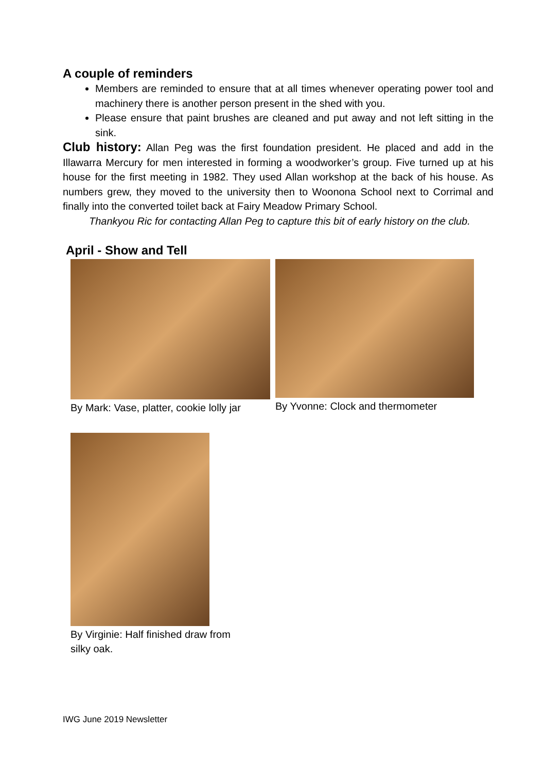A couple of reminders
Members are reminded to ensure that at all times whenever operating power tool and machinery there is another person present in the shed with you.
Please ensure that paint brushes are cleaned and put away and not left sitting in the sink.
Club history: Allan Peg was the first foundation president. He placed and add in the Illawarra Mercury for men interested in forming a woodworker’s group. Five turned up at his house for the first meeting in 1982. They used Allan workshop at the back of his house. As numbers grew, they moved to the university then to Woonona School next to Corrimal and finally into the converted toilet back at Fairy Meadow Primary School.
Thankyou Ric for contacting Allan Peg to capture this bit of early history on the club.
April - Show and Tell
By Mark: Vase, platter, cookie lolly jar
By Yvonne: Clock and thermometer
By Virginie: Half finished draw from silky oak.
IWG June 2019 Newsletter